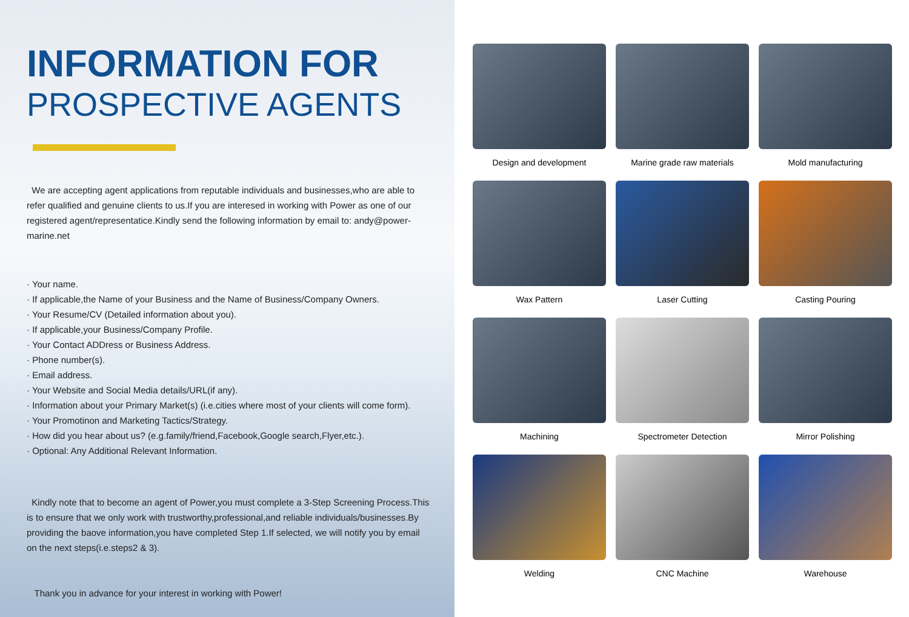INFORMATION FOR
PROSPECTIVE AGENTS
We are accepting agent applications from reputable individuals and businesses,who are able to refer qualified and genuine clients to us.If you are interesed in working with Power as one of our registered agent/representatice.Kindly send the following information by email to: andy@power-marine.net
· Your name.
· If applicable,the Name of your Business and the Name of Business/Company Owners.
· Your Resume/CV (Detailed information about you).
· If applicable,your Business/Company Profile.
· Your Contact ADDress or Business Address.
· Phone number(s).
· Email address.
· Your Website and Social Media details/URL(if any).
· Information about your Primary Market(s) (i.e.cities where most of your clients will come form).
· Your Promotinon and Marketing Tactics/Strategy.
· How did you hear about us? (e.g.family/friend,Facebook,Google search,Flyer,etc.).
· Optional: Any Additional Relevant Information.
Kindly note that to become an agent of Power,you must complete a 3-Step Screening Process.This is to ensure that we only work with trustworthy,professional,and reliable individuals/businesses.By providing the baove information,you have completed Step 1.If selected, we will notify you by email on the next steps(i.e.steps2 & 3).
Thank you in advance for your interest in working with Power!
Design and development
Marine grade raw materials
Mold manufacturing
Wax Pattern
Laser Cutting
Casting Pouring
Machining
Spectrometer Detection
Mirror Polishing
Welding
CNC Machine
Warehouse